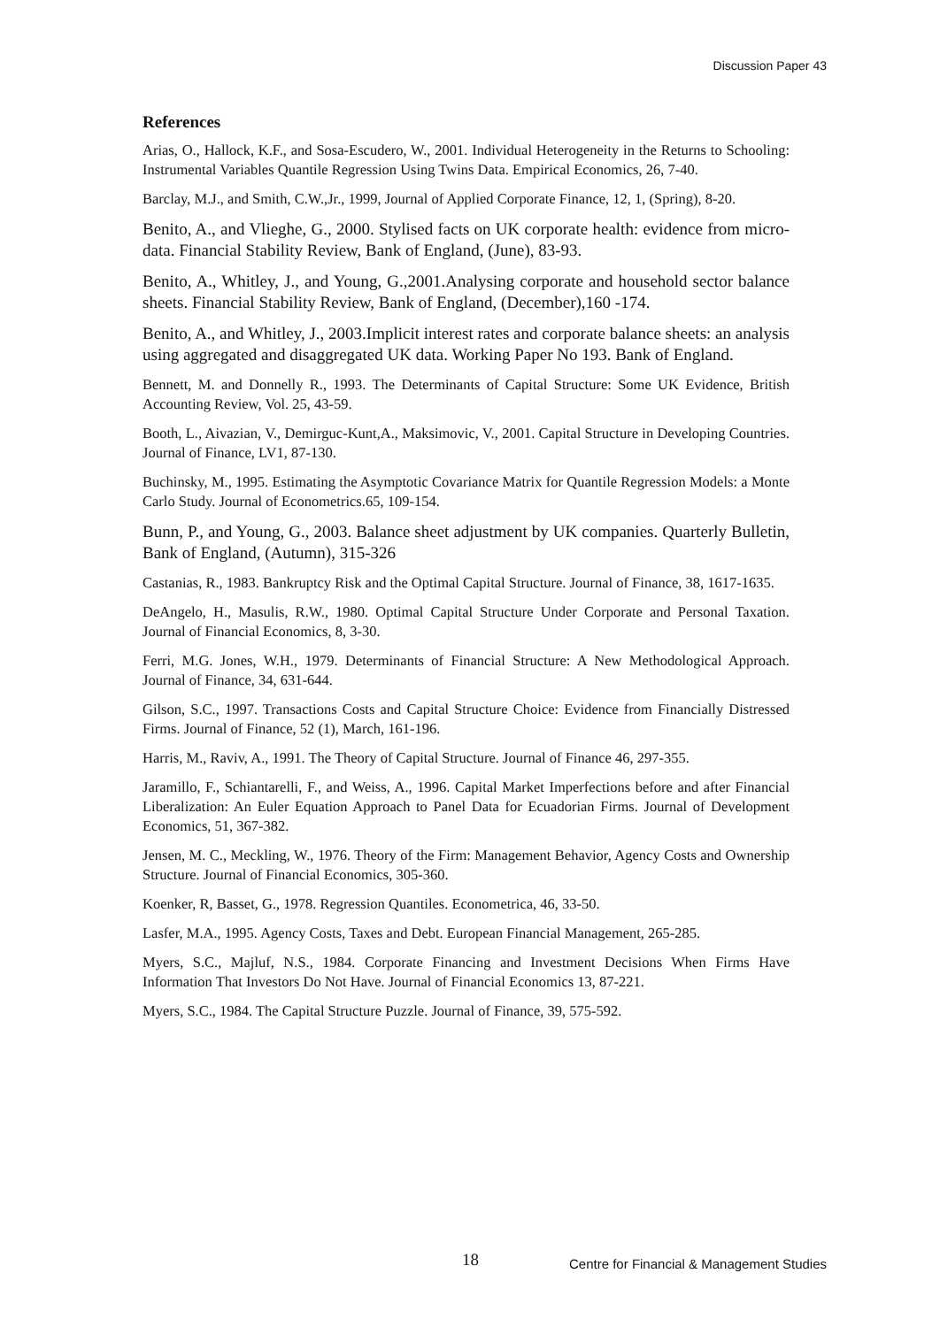Discussion Paper 43
References
Arias, O., Hallock, K.F., and Sosa-Escudero, W., 2001. Individual Heterogeneity in the Returns to Schooling: Instrumental Variables Quantile Regression Using Twins Data. Empirical Economics, 26, 7-40.
Barclay, M.J., and Smith, C.W.,Jr., 1999, Journal of Applied Corporate Finance, 12, 1, (Spring), 8-20.
Benito, A., and Vlieghe, G., 2000. Stylised facts on UK corporate health: evidence from micro-data. Financial Stability Review, Bank of England, (June), 83-93.
Benito, A., Whitley, J., and Young, G.,2001.Analysing corporate and household sector balance sheets. Financial Stability Review, Bank of England, (December),160 -174.
Benito, A., and Whitley, J., 2003.Implicit interest rates and corporate balance sheets: an analysis using aggregated and disaggregated UK data. Working Paper No 193. Bank of England.
Bennett, M. and Donnelly R., 1993. The Determinants of Capital Structure: Some UK Evidence, British Accounting Review, Vol. 25, 43-59.
Booth, L., Aivazian, V., Demirguc-Kunt,A., Maksimovic, V., 2001. Capital Structure in Developing Countries. Journal of Finance, LV1, 87-130.
Buchinsky, M., 1995. Estimating the Asymptotic Covariance Matrix for Quantile Regression Models: a Monte Carlo Study. Journal of Econometrics.65, 109-154.
Bunn, P., and Young, G., 2003. Balance sheet adjustment by UK companies. Quarterly Bulletin, Bank of England, (Autumn), 315-326
Castanias, R., 1983. Bankruptcy Risk and the Optimal Capital Structure. Journal of Finance, 38, 1617-1635.
DeAngelo, H., Masulis, R.W., 1980. Optimal Capital Structure Under Corporate and Personal Taxation. Journal of Financial Economics, 8, 3-30.
Ferri, M.G. Jones, W.H., 1979. Determinants of Financial Structure: A New Methodological Approach. Journal of Finance, 34, 631-644.
Gilson, S.C., 1997. Transactions Costs and Capital Structure Choice: Evidence from Financially Distressed Firms. Journal of Finance, 52 (1), March, 161-196.
Harris, M., Raviv, A., 1991. The Theory of Capital Structure. Journal of Finance 46, 297-355.
Jaramillo, F., Schiantarelli, F., and Weiss, A., 1996. Capital Market Imperfections before and after Financial Liberalization: An Euler Equation Approach to Panel Data for Ecuadorian Firms. Journal of Development Economics, 51, 367-382.
Jensen, M. C., Meckling, W., 1976. Theory of the Firm: Management Behavior, Agency Costs and Ownership Structure. Journal of Financial Economics, 305-360.
Koenker, R, Basset, G., 1978. Regression Quantiles. Econometrica, 46, 33-50.
Lasfer, M.A., 1995. Agency Costs, Taxes and Debt. European Financial Management, 265-285.
Myers, S.C., Majluf, N.S., 1984. Corporate Financing and Investment Decisions When Firms Have Information That Investors Do Not Have. Journal of Financial Economics 13, 87-221.
Myers, S.C., 1984. The Capital Structure Puzzle. Journal of Finance, 39, 575-592.
18
Centre for Financial & Management Studies